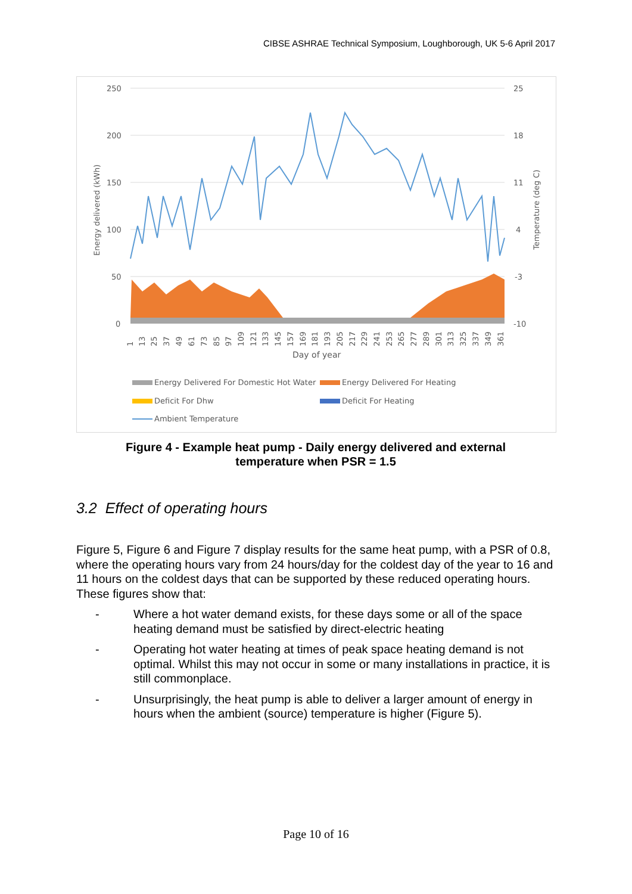CIBSE ASHRAE Technical Symposium, Loughborough, UK 5-6 April 2017
250
200
150
100
50
0
25
18
11
4
-3
-10
Energy delivered (kWh)
Temperature (deg C)
1
13
25
37
49
61
73
85
97
109
121
133
145
157
169
181
193
205
217
229
241
253
265
277
289
301
313
325
337
349
361
Day of year
Energy Delivered For Domestic Hot Water
Energy Delivered For Heating
Deficit For Dhw
Deficit For Heating
Ambient Temperature
Figure 4 - Example heat pump - Daily energy delivered and external
temperature when PSR = 1.5
3.2 Effect of operating hours
Figure 5, Figure 6 and Figure 7 display results for the same heat pump, with a PSR of 0.8, where the operating hours vary from 24 hours/day for the coldest day of the year to 16 and 11 hours on the coldest days that can be supported by these reduced operating hours. These figures show that:
- Where a hot water demand exists, for these days some or all of the space heating demand must be satisfied by direct-electric heating
- Operating hot water heating at times of peak space heating demand is not optimal. Whilst this may not occur in some or many installations in practice, it is still commonplace.
- Unsurprisingly, the heat pump is able to deliver a larger amount of energy in hours when the ambient (source) temperature is higher (Figure 5).
Page 10 of 16